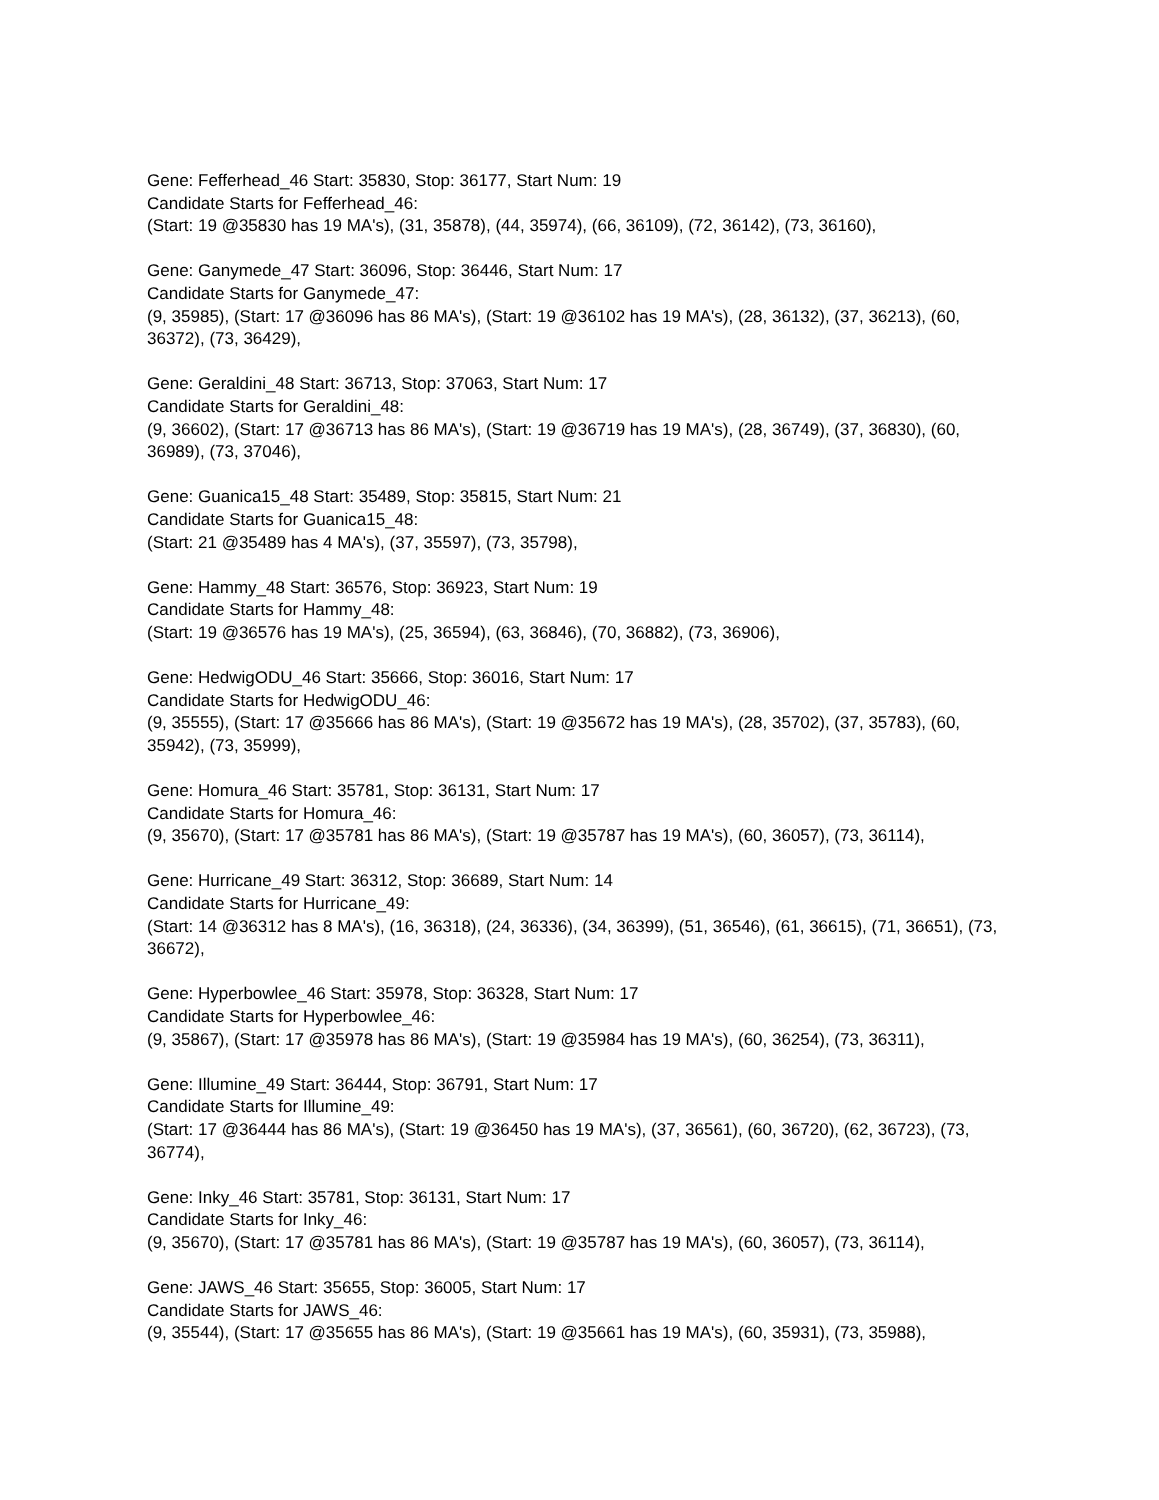Gene: Fefferhead_46 Start: 35830, Stop: 36177, Start Num: 19
Candidate Starts for Fefferhead_46:
(Start: 19 @35830 has 19 MA's), (31, 35878), (44, 35974), (66, 36109), (72, 36142), (73, 36160),
Gene: Ganymede_47 Start: 36096, Stop: 36446, Start Num: 17
Candidate Starts for Ganymede_47:
(9, 35985), (Start: 17 @36096 has 86 MA's), (Start: 19 @36102 has 19 MA's), (28, 36132), (37, 36213), (60, 36372), (73, 36429),
Gene: Geraldini_48 Start: 36713, Stop: 37063, Start Num: 17
Candidate Starts for Geraldini_48:
(9, 36602), (Start: 17 @36713 has 86 MA's), (Start: 19 @36719 has 19 MA's), (28, 36749), (37, 36830), (60, 36989), (73, 37046),
Gene: Guanica15_48 Start: 35489, Stop: 35815, Start Num: 21
Candidate Starts for Guanica15_48:
(Start: 21 @35489 has 4 MA's), (37, 35597), (73, 35798),
Gene: Hammy_48 Start: 36576, Stop: 36923, Start Num: 19
Candidate Starts for Hammy_48:
(Start: 19 @36576 has 19 MA's), (25, 36594), (63, 36846), (70, 36882), (73, 36906),
Gene: HedwigODU_46 Start: 35666, Stop: 36016, Start Num: 17
Candidate Starts for HedwigODU_46:
(9, 35555), (Start: 17 @35666 has 86 MA's), (Start: 19 @35672 has 19 MA's), (28, 35702), (37, 35783), (60, 35942), (73, 35999),
Gene: Homura_46 Start: 35781, Stop: 36131, Start Num: 17
Candidate Starts for Homura_46:
(9, 35670), (Start: 17 @35781 has 86 MA's), (Start: 19 @35787 has 19 MA's), (60, 36057), (73, 36114),
Gene: Hurricane_49 Start: 36312, Stop: 36689, Start Num: 14
Candidate Starts for Hurricane_49:
(Start: 14 @36312 has 8 MA's), (16, 36318), (24, 36336), (34, 36399), (51, 36546), (61, 36615), (71, 36651), (73, 36672),
Gene: Hyperbowlee_46 Start: 35978, Stop: 36328, Start Num: 17
Candidate Starts for Hyperbowlee_46:
(9, 35867), (Start: 17 @35978 has 86 MA's), (Start: 19 @35984 has 19 MA's), (60, 36254), (73, 36311),
Gene: Illumine_49 Start: 36444, Stop: 36791, Start Num: 17
Candidate Starts for Illumine_49:
(Start: 17 @36444 has 86 MA's), (Start: 19 @36450 has 19 MA's), (37, 36561), (60, 36720), (62, 36723), (73, 36774),
Gene: Inky_46 Start: 35781, Stop: 36131, Start Num: 17
Candidate Starts for Inky_46:
(9, 35670), (Start: 17 @35781 has 86 MA's), (Start: 19 @35787 has 19 MA's), (60, 36057), (73, 36114),
Gene: JAWS_46 Start: 35655, Stop: 36005, Start Num: 17
Candidate Starts for JAWS_46:
(9, 35544), (Start: 17 @35655 has 86 MA's), (Start: 19 @35661 has 19 MA's), (60, 35931), (73, 35988),